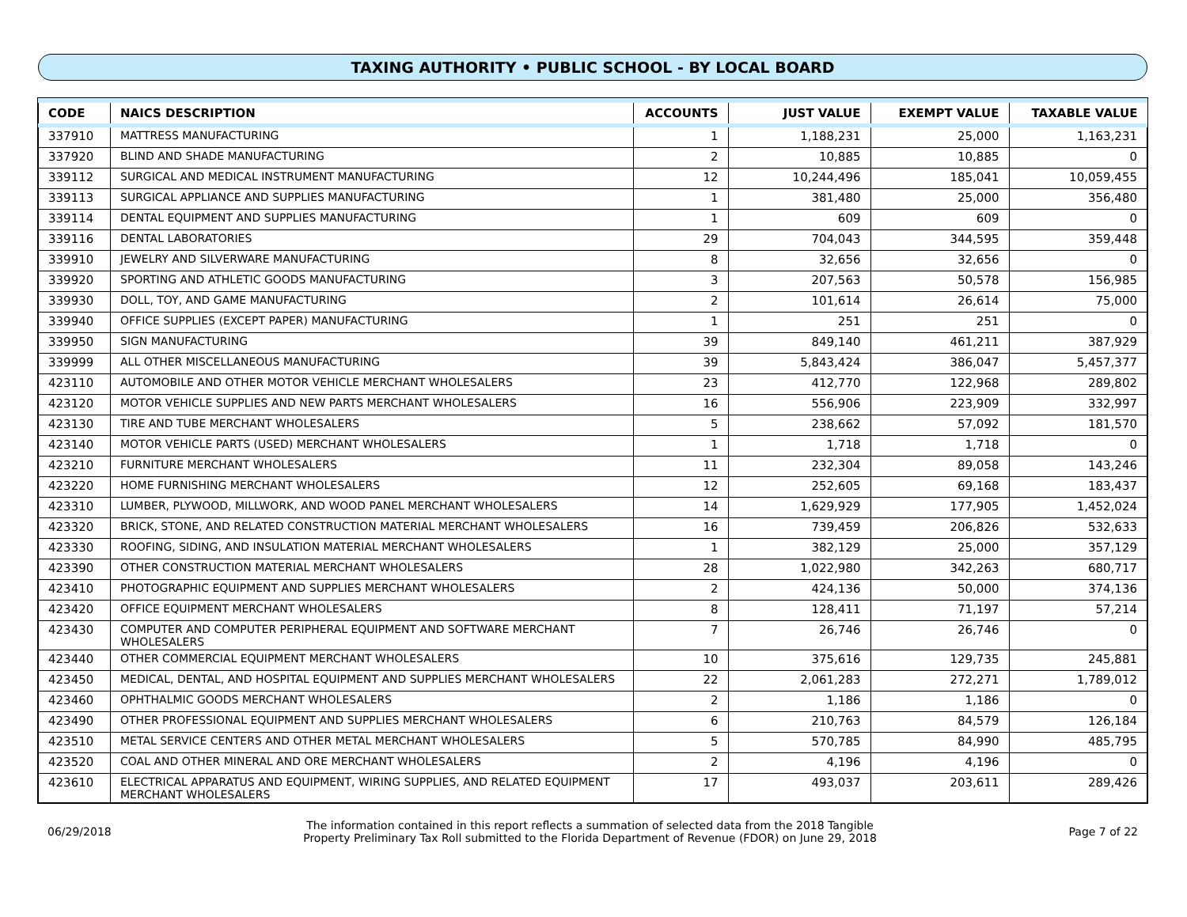TAXING AUTHORITY • PUBLIC SCHOOL - BY LOCAL BOARD
| CODE | NAICS DESCRIPTION | ACCOUNTS | JUST VALUE | EXEMPT VALUE | TAXABLE VALUE |
| --- | --- | --- | --- | --- | --- |
| 337910 | MATTRESS MANUFACTURING | 1 | 1,188,231 | 25,000 | 1,163,231 |
| 337920 | BLIND AND SHADE MANUFACTURING | 2 | 10,885 | 10,885 | 0 |
| 339112 | SURGICAL AND MEDICAL INSTRUMENT MANUFACTURING | 12 | 10,244,496 | 185,041 | 10,059,455 |
| 339113 | SURGICAL APPLIANCE AND SUPPLIES MANUFACTURING | 1 | 381,480 | 25,000 | 356,480 |
| 339114 | DENTAL EQUIPMENT AND SUPPLIES MANUFACTURING | 1 | 609 | 609 | 0 |
| 339116 | DENTAL LABORATORIES | 29 | 704,043 | 344,595 | 359,448 |
| 339910 | JEWELRY AND SILVERWARE MANUFACTURING | 8 | 32,656 | 32,656 | 0 |
| 339920 | SPORTING AND ATHLETIC GOODS MANUFACTURING | 3 | 207,563 | 50,578 | 156,985 |
| 339930 | DOLL, TOY, AND GAME MANUFACTURING | 2 | 101,614 | 26,614 | 75,000 |
| 339940 | OFFICE SUPPLIES (EXCEPT PAPER) MANUFACTURING | 1 | 251 | 251 | 0 |
| 339950 | SIGN MANUFACTURING | 39 | 849,140 | 461,211 | 387,929 |
| 339999 | ALL OTHER MISCELLANEOUS MANUFACTURING | 39 | 5,843,424 | 386,047 | 5,457,377 |
| 423110 | AUTOMOBILE AND OTHER MOTOR VEHICLE MERCHANT WHOLESALERS | 23 | 412,770 | 122,968 | 289,802 |
| 423120 | MOTOR VEHICLE SUPPLIES AND NEW PARTS MERCHANT WHOLESALERS | 16 | 556,906 | 223,909 | 332,997 |
| 423130 | TIRE AND TUBE MERCHANT WHOLESALERS | 5 | 238,662 | 57,092 | 181,570 |
| 423140 | MOTOR VEHICLE PARTS (USED) MERCHANT WHOLESALERS | 1 | 1,718 | 1,718 | 0 |
| 423210 | FURNITURE MERCHANT WHOLESALERS | 11 | 232,304 | 89,058 | 143,246 |
| 423220 | HOME FURNISHING MERCHANT WHOLESALERS | 12 | 252,605 | 69,168 | 183,437 |
| 423310 | LUMBER, PLYWOOD, MILLWORK, AND WOOD PANEL MERCHANT WHOLESALERS | 14 | 1,629,929 | 177,905 | 1,452,024 |
| 423320 | BRICK, STONE, AND RELATED CONSTRUCTION MATERIAL MERCHANT WHOLESALERS | 16 | 739,459 | 206,826 | 532,633 |
| 423330 | ROOFING, SIDING, AND INSULATION MATERIAL MERCHANT WHOLESALERS | 1 | 382,129 | 25,000 | 357,129 |
| 423390 | OTHER CONSTRUCTION MATERIAL MERCHANT WHOLESALERS | 28 | 1,022,980 | 342,263 | 680,717 |
| 423410 | PHOTOGRAPHIC EQUIPMENT AND SUPPLIES MERCHANT WHOLESALERS | 2 | 424,136 | 50,000 | 374,136 |
| 423420 | OFFICE EQUIPMENT MERCHANT WHOLESALERS | 8 | 128,411 | 71,197 | 57,214 |
| 423430 | COMPUTER AND COMPUTER PERIPHERAL EQUIPMENT AND SOFTWARE MERCHANT WHOLESALERS | 7 | 26,746 | 26,746 | 0 |
| 423440 | OTHER COMMERCIAL EQUIPMENT MERCHANT WHOLESALERS | 10 | 375,616 | 129,735 | 245,881 |
| 423450 | MEDICAL, DENTAL, AND HOSPITAL EQUIPMENT AND SUPPLIES MERCHANT WHOLESALERS | 22 | 2,061,283 | 272,271 | 1,789,012 |
| 423460 | OPHTHALMIC GOODS MERCHANT WHOLESALERS | 2 | 1,186 | 1,186 | 0 |
| 423490 | OTHER PROFESSIONAL EQUIPMENT AND SUPPLIES MERCHANT WHOLESALERS | 6 | 210,763 | 84,579 | 126,184 |
| 423510 | METAL SERVICE CENTERS AND OTHER METAL MERCHANT WHOLESALERS | 5 | 570,785 | 84,990 | 485,795 |
| 423520 | COAL AND OTHER MINERAL AND ORE MERCHANT WHOLESALERS | 2 | 4,196 | 4,196 | 0 |
| 423610 | ELECTRICAL APPARATUS AND EQUIPMENT, WIRING SUPPLIES, AND RELATED EQUIPMENT MERCHANT WHOLESALERS | 17 | 493,037 | 203,611 | 289,426 |
06/29/2018
The information contained in this report reflects a summation of selected data from the 2018 Tangible
Property Preliminary Tax Roll submitted to the Florida Department of Revenue (FDOR) on June 29, 2018
Page 7 of 22